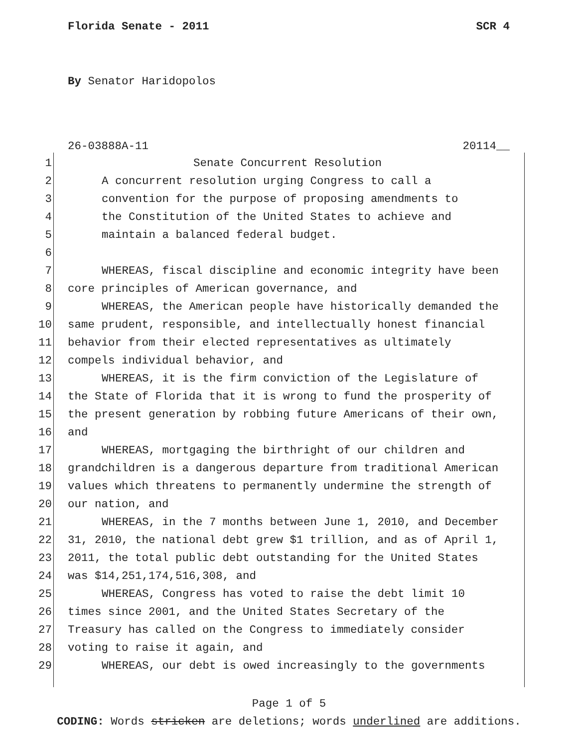Florida Senate - 2011 SCR 4
By Senator Haridopolos
26-03888A-11 20114__
1 Senate Concurrent Resolution
2 A concurrent resolution urging Congress to call a
3 convention for the purpose of proposing amendments to
4 the Constitution of the United States to achieve and
5 maintain a balanced federal budget.
6
7 WHEREAS, fiscal discipline and economic integrity have been
8 core principles of American governance, and
9 WHEREAS, the American people have historically demanded the
10 same prudent, responsible, and intellectually honest financial
11 behavior from their elected representatives as ultimately
12 compels individual behavior, and
13 WHEREAS, it is the firm conviction of the Legislature of
14 the State of Florida that it is wrong to fund the prosperity of
15 the present generation by robbing future Americans of their own,
16 and
17 WHEREAS, mortgaging the birthright of our children and
18 grandchildren is a dangerous departure from traditional American
19 values which threatens to permanently undermine the strength of
20 our nation, and
21 WHEREAS, in the 7 months between June 1, 2010, and December
22 31, 2010, the national debt grew $1 trillion, and as of April 1,
23 2011, the total public debt outstanding for the United States
24 was $14,251,174,516,308, and
25 WHEREAS, Congress has voted to raise the debt limit 10
26 times since 2001, and the United States Secretary of the
27 Treasury has called on the Congress to immediately consider
28 voting to raise it again, and
29 WHEREAS, our debt is owed increasingly to the governments
Page 1 of 5
CODING: Words stricken are deletions; words underlined are additions.